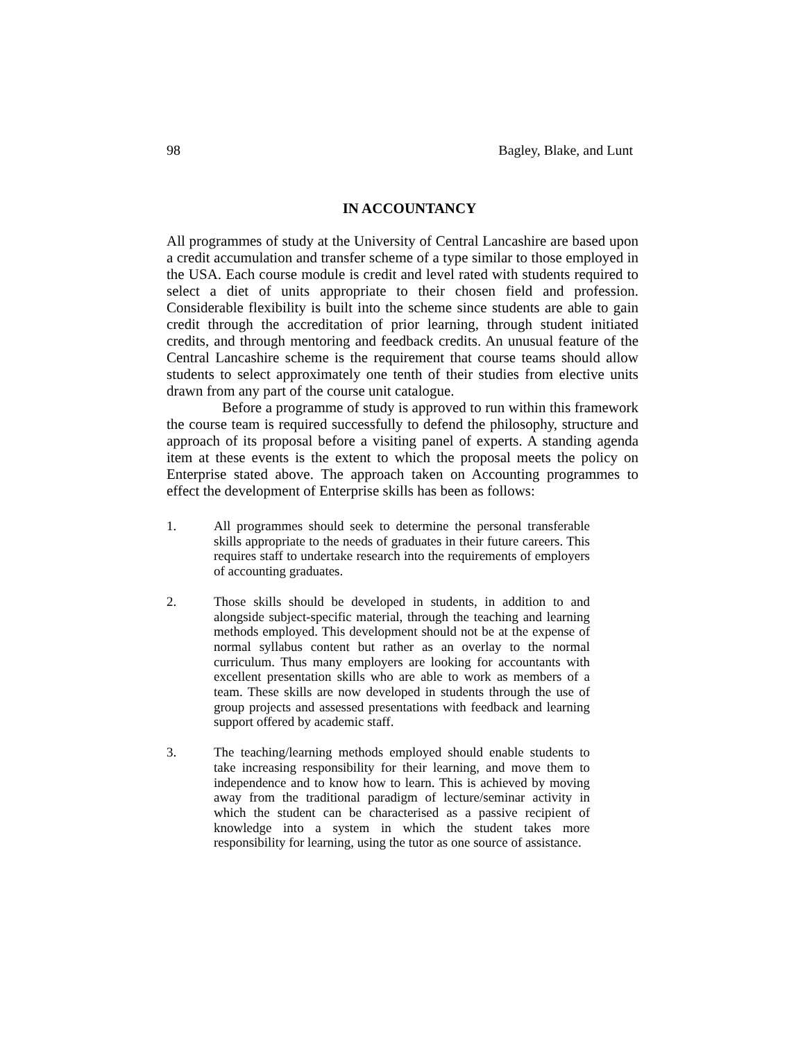98 Bagley, Blake, and Lunt
IN ACCOUNTANCY
All programmes of study at the University of Central Lancashire are based upon a credit accumulation and transfer scheme of a type similar to those employed in the USA. Each course module is credit and level rated with students required to select a diet of units appropriate to their chosen field and profession. Considerable flexibility is built into the scheme since students are able to gain credit through the accreditation of prior learning, through student initiated credits, and through mentoring and feedback credits. An unusual feature of the Central Lancashire scheme is the requirement that course teams should allow students to select approximately one tenth of their studies from elective units drawn from any part of the course unit catalogue.
Before a programme of study is approved to run within this framework the course team is required successfully to defend the philosophy, structure and approach of its proposal before a visiting panel of experts. A standing agenda item at these events is the extent to which the proposal meets the policy on Enterprise stated above. The approach taken on Accounting programmes to effect the development of Enterprise skills has been as follows:
1. All programmes should seek to determine the personal transferable skills appropriate to the needs of graduates in their future careers. This requires staff to undertake research into the requirements of employers of accounting graduates.
2. Those skills should be developed in students, in addition to and alongside subject-specific material, through the teaching and learning methods employed. This development should not be at the expense of normal syllabus content but rather as an overlay to the normal curriculum. Thus many employers are looking for accountants with excellent presentation skills who are able to work as members of a team. These skills are now developed in students through the use of group projects and assessed presentations with feedback and learning support offered by academic staff.
3. The teaching/learning methods employed should enable students to take increasing responsibility for their learning, and move them to independence and to know how to learn. This is achieved by moving away from the traditional paradigm of lecture/seminar activity in which the student can be characterised as a passive recipient of knowledge into a system in which the student takes more responsibility for learning, using the tutor as one source of assistance.